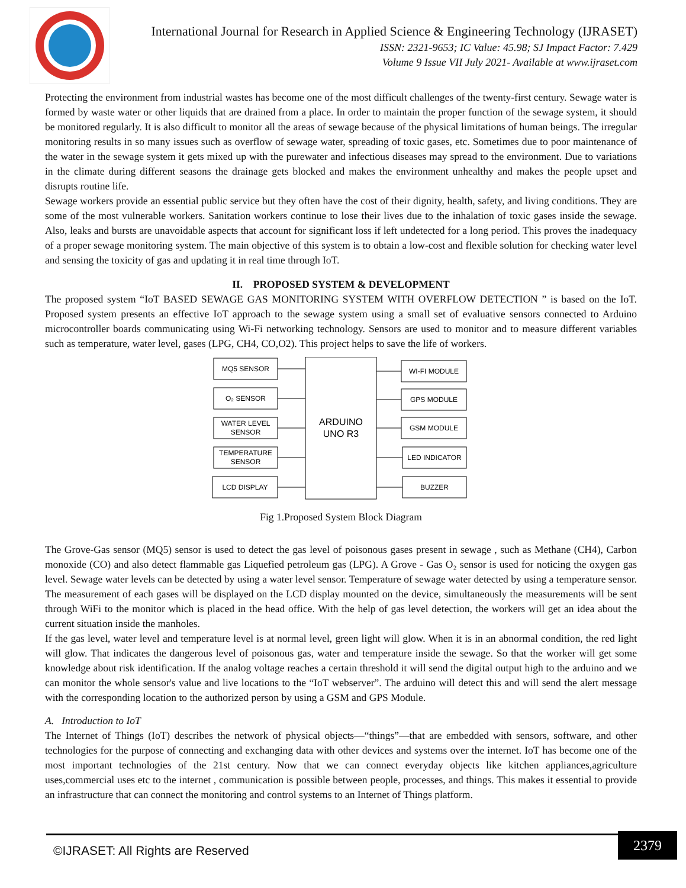International Journal for Research in Applied Science & Engineering Technology (IJRASET)
ISSN: 2321-9653; IC Value: 45.98; SJ Impact Factor: 7.429
Volume 9 Issue VII July 2021- Available at www.ijraset.com
Protecting the environment from industrial wastes has become one of the most difficult challenges of the twenty-first century. Sewage water is formed by waste water or other liquids that are drained from a place. In order to maintain the proper function of the sewage system, it should be monitored regularly. It is also difficult to monitor all the areas of sewage because of the physical limitations of human beings. The irregular monitoring results in so many issues such as overflow of sewage water, spreading of toxic gases, etc. Sometimes due to poor maintenance of the water in the sewage system it gets mixed up with the purewater and infectious diseases may spread to the environment. Due to variations in the climate during different seasons the drainage gets blocked and makes the environment unhealthy and makes the people upset and disrupts routine life.
Sewage workers provide an essential public service but they often have the cost of their dignity, health, safety, and living conditions. They are some of the most vulnerable workers. Sanitation workers continue to lose their lives due to the inhalation of toxic gases inside the sewage. Also, leaks and bursts are unavoidable aspects that account for significant loss if left undetected for a long period. This proves the inadequacy of a proper sewage monitoring system. The main objective of this system is to obtain a low-cost and flexible solution for checking water level and sensing the toxicity of gas and updating it in real time through IoT.
II. PROPOSED SYSTEM & DEVELOPMENT
The proposed system “IoT BASED SEWAGE GAS MONITORING SYSTEM WITH OVERFLOW DETECTION ” is based on the IoT. Proposed system presents an effective IoT approach to the sewage system using a small set of evaluative sensors connected to Arduino microcontroller boards communicating using Wi-Fi networking technology. Sensors are used to monitor and to measure different variables such as temperature, water level, gases (LPG, CH4, CO,O2). This project helps to save the life of workers.
MQ5 SENSOR
O₂ SENSOR
WATER LEVEL
SENSOR
TEMPERATURE
SENSOR
LCD DISPLAY
ARDUINO
UNO R3
WI-FI MODULE
GPS MODULE
GSM MODULE
LED INDICATOR
BUZZER
Fig 1.Proposed System Block Diagram
The Grove-Gas sensor (MQ5) sensor is used to detect the gas level of poisonous gases present in sewage , such as Methane (CH4), Carbon monoxide (CO) and also detect flammable gas Liquefied petroleum gas (LPG). A Grove - Gas O₂ sensor is used for noticing the oxygen gas level. Sewage water levels can be detected by using a water level sensor. Temperature of sewage water detected by using a temperature sensor. The measurement of each gases will be displayed on the LCD display mounted on the device, simultaneously the measurements will be sent through WiFi to the monitor which is placed in the head office. With the help of gas level detection, the workers will get an idea about the current situation inside the manholes.
If the gas level, water level and temperature level is at normal level, green light will glow. When it is in an abnormal condition, the red light will glow. That indicates the dangerous level of poisonous gas, water and temperature inside the sewage. So that the worker will get some knowledge about risk identification. If the analog voltage reaches a certain threshold it will send the digital output high to the arduino and we can monitor the whole sensor's value and live locations to the “IoT webserver”. The arduino will detect this and will send the alert message with the corresponding location to the authorized person by using a GSM and GPS Module.
A. Introduction to IoT
The Internet of Things (IoT) describes the network of physical objects—“things”—that are embedded with sensors, software, and other technologies for the purpose of connecting and exchanging data with other devices and systems over the internet. IoT has become one of the most important technologies of the 21st century. Now that we can connect everyday objects like kitchen appliances,agriculture uses,commercial uses etc to the internet , communication is possible between people, processes, and things. This makes it essential to provide an infrastructure that can connect the monitoring and control systems to an Internet of Things platform.
©IJRASET: All Rights are Reserved
2379